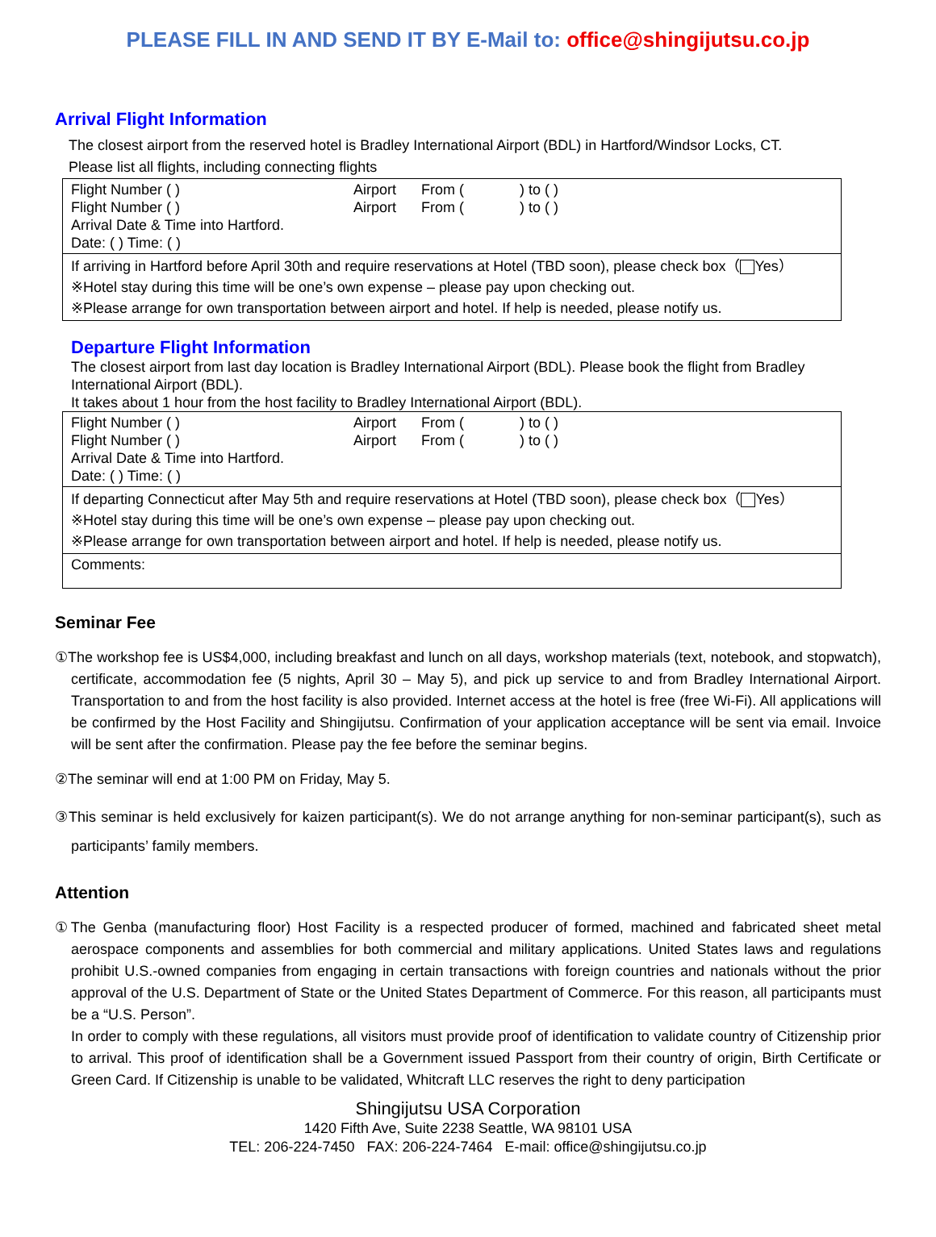PLEASE FILL IN AND SEND IT BY E-Mail to: office@shingijutsu.co.jp
Arrival Flight Information
The closest airport from the reserved hotel is Bradley International Airport (BDL) in Hartford/Windsor Locks, CT.
Please list all flights, including connecting flights
| Flight Number ( ) Airport From ( ) to ( ) Flight Number ( ) Airport From ( ) to ( ) Arrival Date & Time into Hartford. Date: ( ) Time: ( ) |
| If arriving in Hartford before April 30th and require reservations at Hotel (TBD soon), please check box（ Yes） ※Hotel stay during this time will be one’s own expense – please pay upon checking out. ※Please arrange for own transportation between airport and hotel. If help is needed, please notify us. |
Departure Flight Information
The closest airport from last day location is Bradley International Airport (BDL). Please book the flight from Bradley International Airport (BDL).
It takes about 1 hour from the host facility to Bradley International Airport (BDL).
| Flight Number ( ) Airport From ( ) to ( ) Flight Number ( ) Airport From ( ) to ( ) Arrival Date & Time into Hartford. Date: ( ) Time: ( ) |
| If departing Connecticut after May 5th and require reservations at Hotel (TBD soon), please check box（ Yes） ※Hotel stay during this time will be one’s own expense – please pay upon checking out. ※Please arrange for own transportation between airport and hotel. If help is needed, please notify us. |
| Comments: |
Seminar Fee
①The workshop fee is US$4,000, including breakfast and lunch on all days, workshop materials (text, notebook, and stopwatch), certificate, accommodation fee (5 nights, April 30 – May 5), and pick up service to and from Bradley International Airport. Transportation to and from the host facility is also provided. Internet access at the hotel is free (free Wi-Fi). All applications will be confirmed by the Host Facility and Shingijutsu. Confirmation of your application acceptance will be sent via email. Invoice will be sent after the confirmation. Please pay the fee before the seminar begins.
②The seminar will end at 1:00 PM on Friday, May 5.
③This seminar is held exclusively for kaizen participant(s). We do not arrange anything for non-seminar participant(s), such as participants’ family members.
Attention
①The Genba (manufacturing floor) Host Facility is a respected producer of formed, machined and fabricated sheet metal aerospace components and assemblies for both commercial and military applications. United States laws and regulations prohibit U.S.-owned companies from engaging in certain transactions with foreign countries and nationals without the prior approval of the U.S. Department of State or the United States Department of Commerce. For this reason, all participants must be a “U.S. Person”.
In order to comply with these regulations, all visitors must provide proof of identification to validate country of Citizenship prior to arrival. This proof of identification shall be a Government issued Passport from their country of origin, Birth Certificate or Green Card. If Citizenship is unable to be validated, Whitcraft LLC reserves the right to deny participation
Shingijutsu USA Corporation
1420 Fifth Ave, Suite 2238 Seattle, WA 98101 USA
TEL: 206-224-7450 FAX: 206-224-7464 E-mail: office@shingijutsu.co.jp